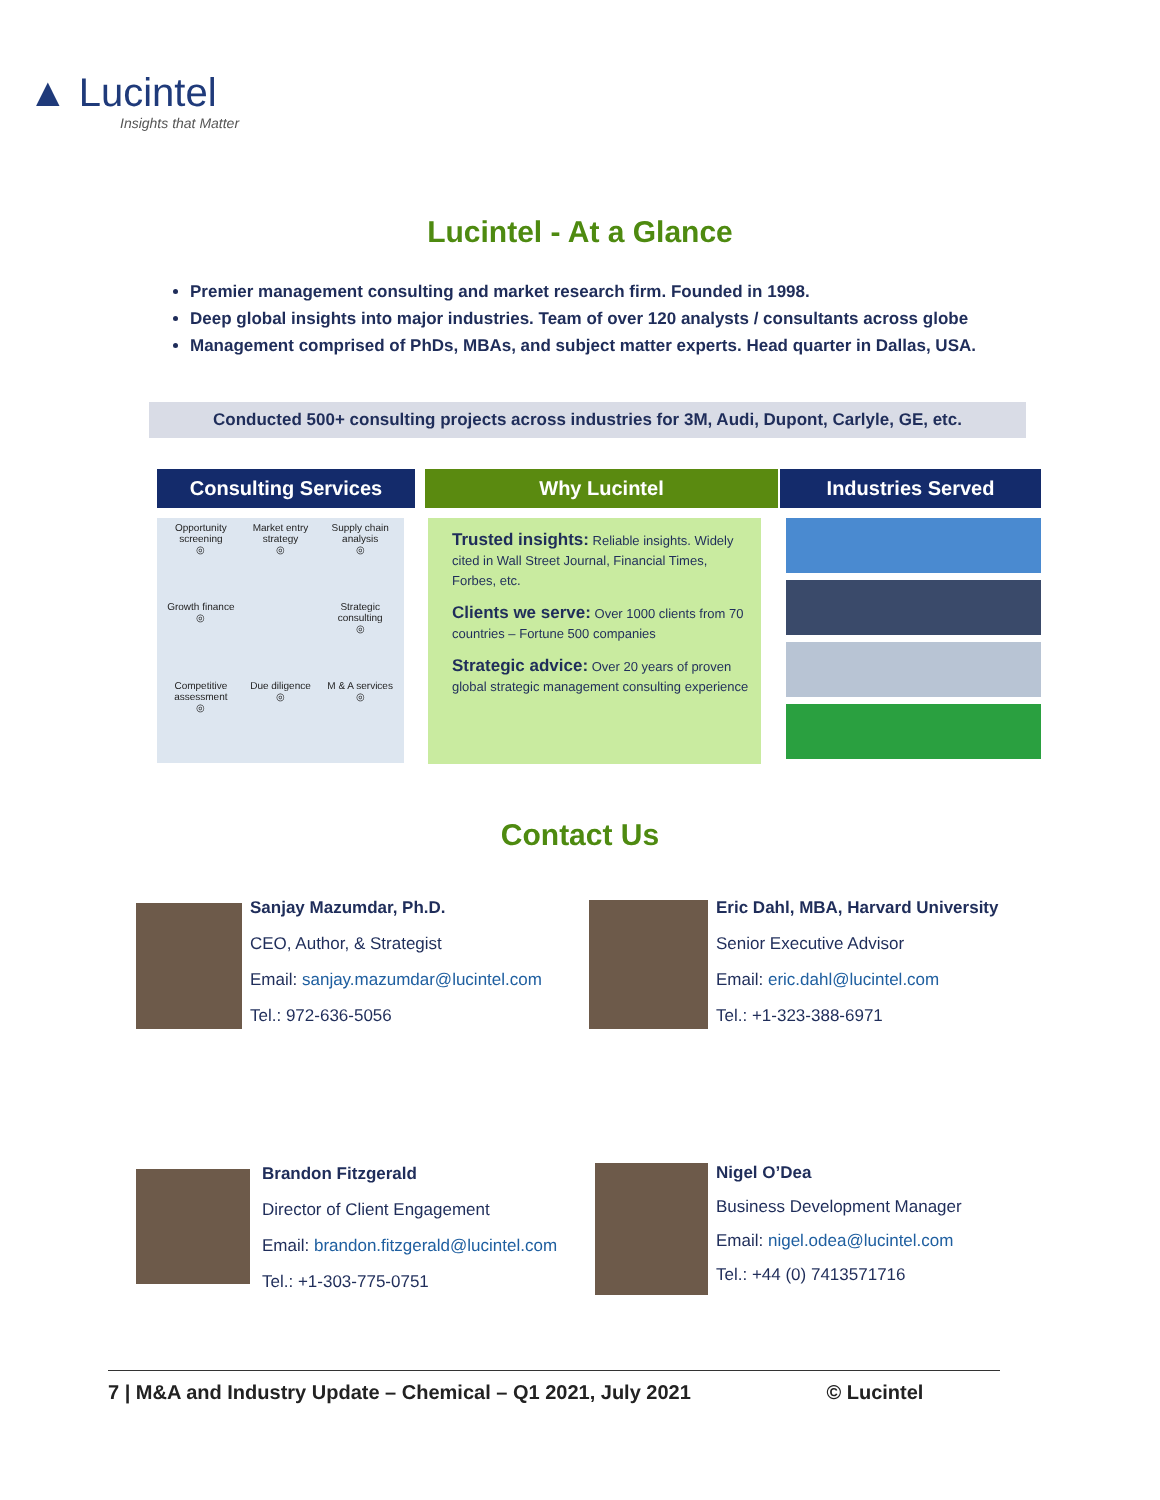▲ Lucintel
Insights that Matter
Lucintel - At a Glance
Premier management consulting and market research firm. Founded in 1998.
Deep global insights into major industries. Team of over 120 analysts / consultants across globe
Management comprised of PhDs, MBAs, and subject matter experts. Head quarter in Dallas, USA.
Conducted 500+ consulting projects across industries for 3M, Audi, Dupont, Carlyle, GE, etc.
Consulting Services Why Lucintel Industries Served
Opportunity screening
◎
Market entry strategy
◎
Supply chain analysis
◎
Growth finance
◎
Strategic consulting
◎
Competitive assessment
◎
Due diligence
◎
M & A services
◎
Trusted insights: Reliable insights. Widely cited in Wall Street Journal, Financial Times, Forbes, etc.
Clients we serve: Over 1000 clients from 70 countries – Fortune 500 companies
Strategic advice: Over 20 years of proven global strategic management consulting experience
Contact Us
Sanjay Mazumdar, Ph.D.
CEO, Author, & Strategist
Email: sanjay.mazumdar@lucintel.com
Tel.: 972-636-5056
Eric Dahl, MBA, Harvard University
Senior Executive Advisor
Email: eric.dahl@lucintel.com
Tel.: +1-323-388-6971
Brandon Fitzgerald
Director of Client Engagement
Email: brandon.fitzgerald@lucintel.com
Tel.: +1-303-775-0751
Nigel O’Dea
Business Development Manager
Email: nigel.odea@lucintel.com
Tel.: +44 (0) 7413571716
7 | M&A and Industry Update – Chemical – Q1 2021, July 2021 © Lucintel